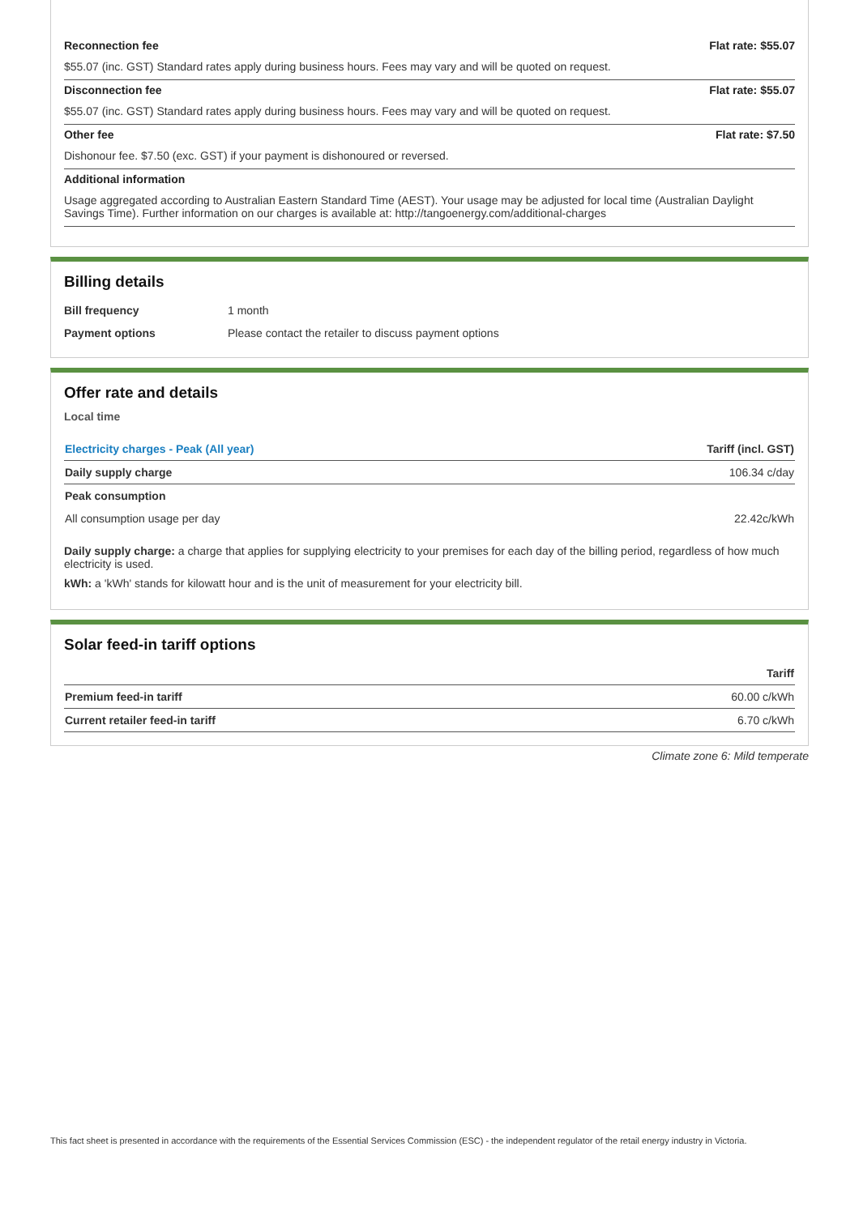Reconnection fee Flat rate: $55.07
$55.07 (inc. GST) Standard rates apply during business hours. Fees may vary and will be quoted on request.
Disconnection fee Flat rate: $55.07
$55.07 (inc. GST) Standard rates apply during business hours. Fees may vary and will be quoted on request.
Other fee Flat rate: $7.50
Dishonour fee. $7.50 (exc. GST) if your payment is dishonoured or reversed.
Additional information
Usage aggregated according to Australian Eastern Standard Time (AEST). Your usage may be adjusted for local time (Australian Daylight Savings Time). Further information on our charges is available at: http://tangoenergy.com/additional-charges
Billing details
| Bill frequency | 1 month |
| Payment options | Please contact the retailer to discuss payment options |
Offer rate and details
Local time
| Electricity charges - Peak (All year) | Tariff (incl. GST) |
| --- | --- |
| Daily supply charge | 106.34 c/day |
| Peak consumption | |
| All consumption usage per day | 22.42c/kWh |
Daily supply charge: a charge that applies for supplying electricity to your premises for each day of the billing period, regardless of how much electricity is used.
kWh: a 'kWh' stands for kilowatt hour and is the unit of measurement for your electricity bill.
Solar feed-in tariff options
| | Tariff |
| --- | --- |
| Premium feed-in tariff | 60.00 c/kWh |
| Current retailer feed-in tariff | 6.70 c/kWh |
Climate zone 6: Mild temperate
This fact sheet is presented in accordance with the requirements of the Essential Services Commission (ESC) - the independent regulator of the retail energy industry in Victoria.